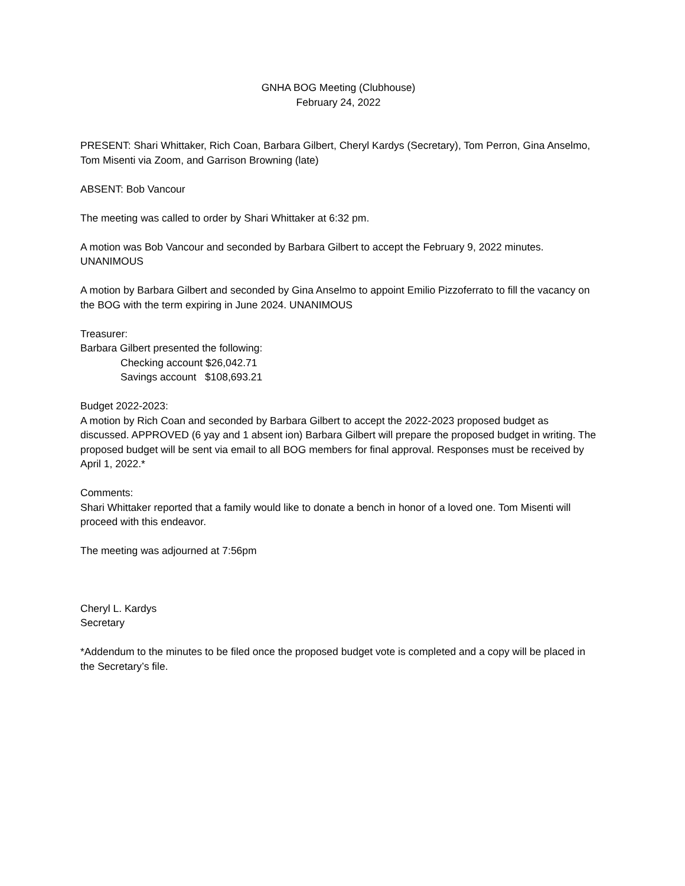GNHA BOG Meeting (Clubhouse)
February 24, 2022
PRESENT: Shari Whittaker, Rich Coan, Barbara Gilbert, Cheryl Kardys (Secretary), Tom Perron, Gina Anselmo, Tom Misenti via Zoom, and Garrison Browning (late)
ABSENT: Bob Vancour
The meeting was called to order by Shari Whittaker at 6:32 pm.
A motion was Bob Vancour and seconded by Barbara Gilbert to accept the February 9, 2022 minutes. UNANIMOUS
A motion by Barbara Gilbert and seconded by Gina Anselmo to appoint Emilio Pizzoferrato to fill the vacancy on the BOG with the term expiring in June 2024. UNANIMOUS
Treasurer:
Barbara Gilbert presented the following:
Checking account $26,042.71
Savings account $108,693.21
Budget 2022-2023:
A motion by Rich Coan and seconded by Barbara Gilbert to accept the 2022-2023 proposed budget as discussed. APPROVED (6 yay and 1 absent ion) Barbara Gilbert will prepare the proposed budget in writing. The proposed budget will be sent via email to all BOG members for final approval. Responses must be received by April 1, 2022.*
Comments:
Shari Whittaker reported that a family would like to donate a bench in honor of a loved one. Tom Misenti will proceed with this endeavor.
The meeting was adjourned at 7:56pm
Cheryl L. Kardys
Secretary
*Addendum to the minutes to be filed once the proposed budget vote is completed and a copy will be placed in the Secretary’s file.